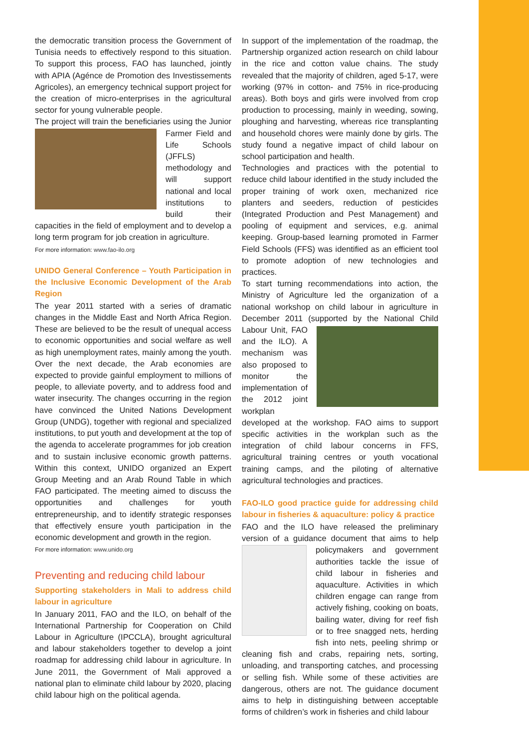the democratic transition process the Government of Tunisia needs to effectively respond to this situation. To support this process, FAO has launched, jointly with APIA (Agénce de Promotion des Investissements Agricoles), an emergency technical support project for the creation of micro-enterprises in the agricultural sector for young vulnerable people.
The project will train the beneficiaries using the Junior Farmer Field and Life Schools (JFFLS) methodology and will support national and local institutions to build their capacities in the field of employment and to develop a long term program for job creation in agriculture.
For more information: www.fao-ilo.org
UNIDO General Conference – Youth Participation in the Inclusive Economic Development of the Arab Region
The year 2011 started with a series of dramatic changes in the Middle East and North Africa Region. These are believed to be the result of unequal access to economic opportunities and social welfare as well as high unemployment rates, mainly among the youth. Over the next decade, the Arab economies are expected to provide gainful employment to millions of people, to alleviate poverty, and to address food and water insecurity. The changes occurring in the region have convinced the United Nations Development Group (UNDG), together with regional and specialized institutions, to put youth and development at the top of the agenda to accelerate programmes for job creation and to sustain inclusive economic growth patterns. Within this context, UNIDO organized an Expert Group Meeting and an Arab Round Table in which FAO participated. The meeting aimed to discuss the opportunities and challenges for youth entrepreneurship, and to identify strategic responses that effectively ensure youth participation in the economic development and growth in the region.
For more information: www.unido.org
Preventing and reducing child labour
Supporting stakeholders in Mali to address child labour in agriculture
In January 2011, FAO and the ILO, on behalf of the International Partnership for Cooperation on Child Labour in Agriculture (IPCCLA), brought agricultural and labour stakeholders together to develop a joint roadmap for addressing child labour in agriculture. In June 2011, the Government of Mali approved a national plan to eliminate child labour by 2020, placing child labour high on the political agenda.
In support of the implementation of the roadmap, the Partnership organized action research on child labour in the rice and cotton value chains. The study revealed that the majority of children, aged 5-17, were working (97% in cotton- and 75% in rice-producing areas). Both boys and girls were involved from crop production to processing, mainly in weeding, sowing, ploughing and harvesting, whereas rice transplanting and household chores were mainly done by girls. The study found a negative impact of child labour on school participation and health.
Technologies and practices with the potential to reduce child labour identified in the study included the proper training of work oxen, mechanized rice planters and seeders, reduction of pesticides (Integrated Production and Pest Management) and pooling of equipment and services, e.g. animal keeping. Group-based learning promoted in Farmer Field Schools (FFS) was identified as an efficient tool to promote adoption of new technologies and practices.
To start turning recommendations into action, the Ministry of Agriculture led the organization of a national workshop on child labour in agriculture in December 2011 (supported by the National Child Labour Unit, FAO and the ILO). A mechanism was also proposed to monitor the implementation of the 2012 joint workplan developed at the workshop. FAO aims to support specific activities in the workplan such as the integration of child labour concerns in FFS, agricultural training centres or youth vocational training camps, and the piloting of alternative agricultural technologies and practices.
FAO-ILO good practice guide for addressing child labour in fisheries & aquaculture: policy & practice
FAO and the ILO have released the preliminary version of a guidance document that aims to help policymakers and government authorities tackle the issue of child labour in fisheries and aquaculture. Activities in which children engage can range from actively fishing, cooking on boats, bailing water, diving for reef fish or to free snagged nets, herding fish into nets, peeling shrimp or cleaning fish and crabs, repairing nets, sorting, unloading, and transporting catches, and processing or selling fish. While some of these activities are dangerous, others are not. The guidance document aims to help in distinguishing between acceptable forms of children’s work in fisheries and child labour